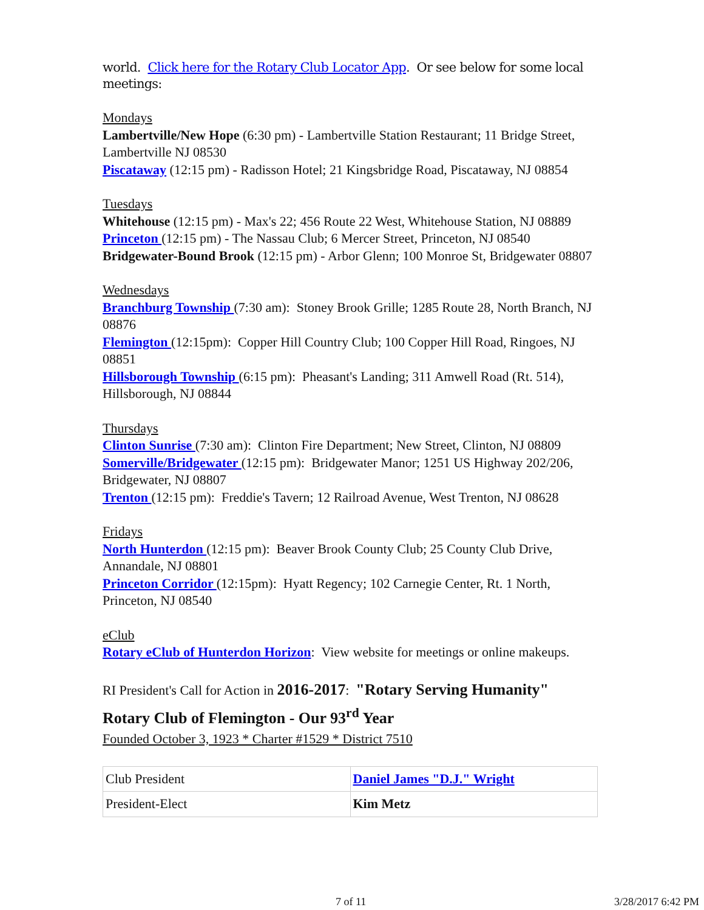world. Click here for the Rotary Club Locator App. Or see below for some local meetings:
Mondays
Lambertville/New Hope (6:30 pm) - Lambertville Station Restaurant; 11 Bridge Street, Lambertville NJ 08530
Piscataway (12:15 pm) - Radisson Hotel; 21 Kingsbridge Road, Piscataway, NJ 08854
Tuesdays
Whitehouse (12:15 pm) - Max's 22; 456 Route 22 West, Whitehouse Station, NJ 08889
Princeton (12:15 pm) - The Nassau Club; 6 Mercer Street, Princeton, NJ 08540
Bridgewater-Bound Brook (12:15 pm) - Arbor Glenn; 100 Monroe St, Bridgewater 08807
Wednesdays
Branchburg Township (7:30 am): Stoney Brook Grille; 1285 Route 28, North Branch, NJ 08876
Flemington (12:15pm): Copper Hill Country Club; 100 Copper Hill Road, Ringoes, NJ 08851
Hillsborough Township (6:15 pm): Pheasant's Landing; 311 Amwell Road (Rt. 514), Hillsborough, NJ 08844
Thursdays
Clinton Sunrise (7:30 am): Clinton Fire Department; New Street, Clinton, NJ 08809
Somerville/Bridgewater (12:15 pm): Bridgewater Manor; 1251 US Highway 202/206, Bridgewater, NJ 08807
Trenton (12:15 pm): Freddie's Tavern; 12 Railroad Avenue, West Trenton, NJ 08628
Fridays
North Hunterdon (12:15 pm): Beaver Brook County Club; 25 County Club Drive, Annandale, NJ 08801
Princeton Corridor (12:15pm): Hyatt Regency; 102 Carnegie Center, Rt. 1 North, Princeton, NJ 08540
eClub
Rotary eClub of Hunterdon Horizon: View website for meetings or online makeups.
RI President's Call for Action in 2016-2017: "Rotary Serving Humanity"
Rotary Club of Flemington - Our 93<sup>rd</sup> Year
Founded October 3, 1923 * Charter #1529 * District 7510
| Club President | Daniel James "D.J." Wright |
| President-Elect | Kim Metz |
7 of 11 3/28/2017 6:42 PM